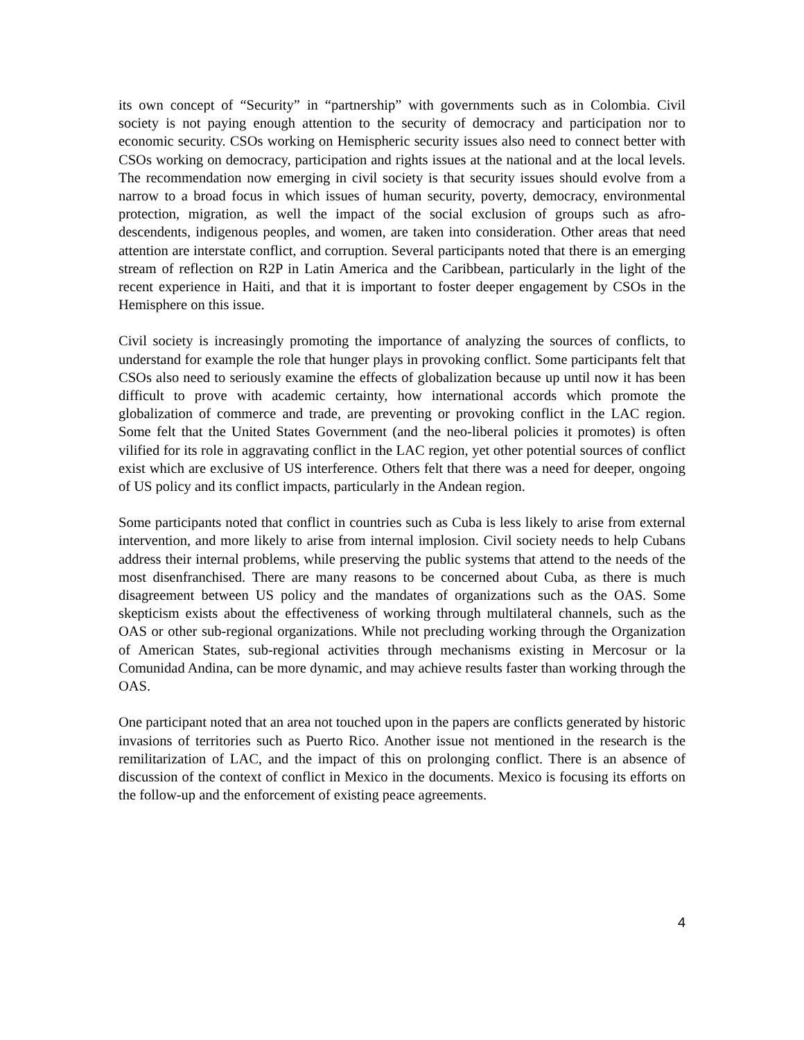its own concept of “Security” in “partnership” with governments such as in Colombia. Civil society is not paying enough attention to the security of democracy and participation nor to economic security. CSOs working on Hemispheric security issues also need to connect better with CSOs working on democracy, participation and rights issues at the national and at the local levels. The recommendation now emerging in civil society is that security issues should evolve from a narrow to a broad focus in which issues of human security, poverty, democracy, environmental protection, migration, as well the impact of the social exclusion of groups such as afro-descendents, indigenous peoples, and women, are taken into consideration. Other areas that need attention are interstate conflict, and corruption. Several participants noted that there is an emerging stream of reflection on R2P in Latin America and the Caribbean, particularly in the light of the recent experience in Haiti, and that it is important to foster deeper engagement by CSOs in the Hemisphere on this issue.
Civil society is increasingly promoting the importance of analyzing the sources of conflicts, to understand for example the role that hunger plays in provoking conflict. Some participants felt that CSOs also need to seriously examine the effects of globalization because up until now it has been difficult to prove with academic certainty, how international accords which promote the globalization of commerce and trade, are preventing or provoking conflict in the LAC region. Some felt that the United States Government (and the neo-liberal policies it promotes) is often vilified for its role in aggravating conflict in the LAC region, yet other potential sources of conflict exist which are exclusive of US interference. Others felt that there was a need for deeper, ongoing of US policy and its conflict impacts, particularly in the Andean region.
Some participants noted that conflict in countries such as Cuba is less likely to arise from external intervention, and more likely to arise from internal implosion. Civil society needs to help Cubans address their internal problems, while preserving the public systems that attend to the needs of the most disenfranchised. There are many reasons to be concerned about Cuba, as there is much disagreement between US policy and the mandates of organizations such as the OAS. Some skepticism exists about the effectiveness of working through multilateral channels, such as the OAS or other sub-regional organizations. While not precluding working through the Organization of American States, sub-regional activities through mechanisms existing in Mercosur or la Comunidad Andina, can be more dynamic, and may achieve results faster than working through the OAS.
One participant noted that an area not touched upon in the papers are conflicts generated by historic invasions of territories such as Puerto Rico. Another issue not mentioned in the research is the remilitarization of LAC, and the impact of this on prolonging conflict. There is an absence of discussion of the context of conflict in Mexico in the documents. Mexico is focusing its efforts on the follow-up and the enforcement of existing peace agreements.
4